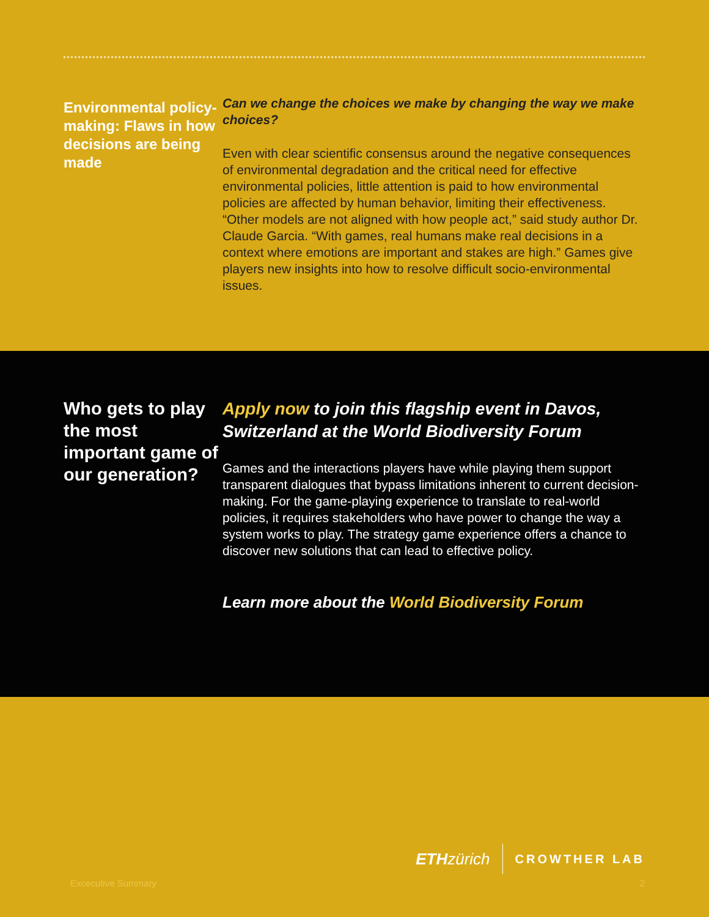Environmental policy-making: Flaws in how decisions are being made
Can we change the choices we make by changing the way we make choices?
Even with clear scientific consensus around the negative consequences of environmental degradation and the critical need for effective environmental policies, little attention is paid to how environmental policies are affected by human behavior, limiting their effectiveness. “Other models are not aligned with how people act,” said study author Dr. Claude Garcia. “With games, real humans make real decisions in a context where emotions are important and stakes are high.” Games give players new insights into how to resolve difficult socio-environmental issues.
Who gets to play the most important game of our generation?
Apply now to join this flagship event in Davos, Switzerland at the World Biodiversity Forum
Games and the interactions players have while playing them support transparent dialogues that bypass limitations inherent to current decision-making. For the game-playing experience to translate to real-world policies, it requires stakeholders who have power to change the way a system works to play. The strategy game experience offers a chance to discover new solutions that can lead to effective policy.
Learn more about the World Biodiversity Forum
ETH zürich CROWTHER LAB
Excecutive Summary 2